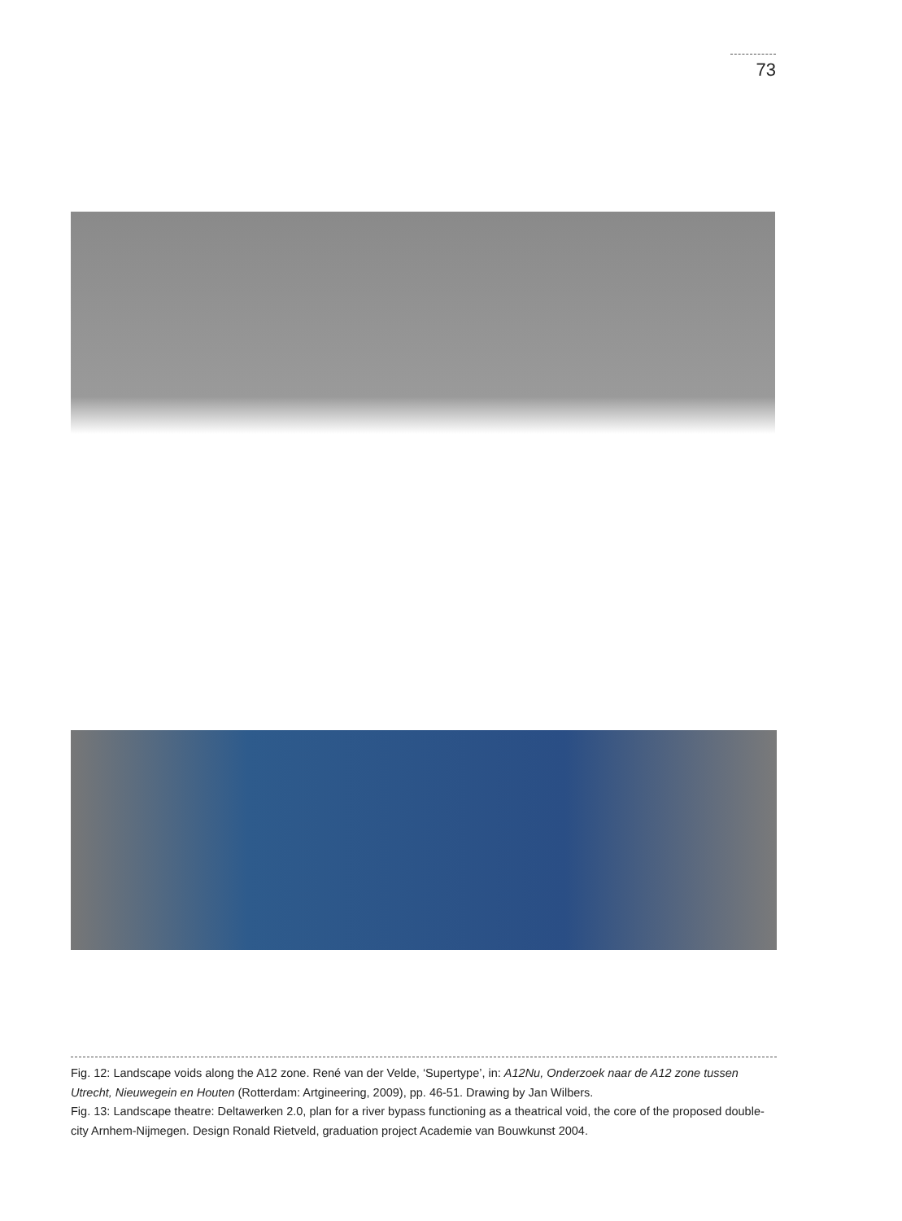73
Fig. 12: Landscape voids along the A12 zone. René van der Velde, ‘Supertype’, in: A12Nu, Onderzoek naar de A12 zone tussen Utrecht, Nieuwegein en Houten (Rotterdam: Artgineering, 2009), pp. 46-51. Drawing by Jan Wilbers.
Fig. 13: Landscape theatre: Deltawerken 2.0, plan for a river bypass functioning as a theatrical void, the core of the proposed double-city Arnhem-Nijmegen. Design Ronald Rietveld, graduation project Academie van Bouwkunst 2004.